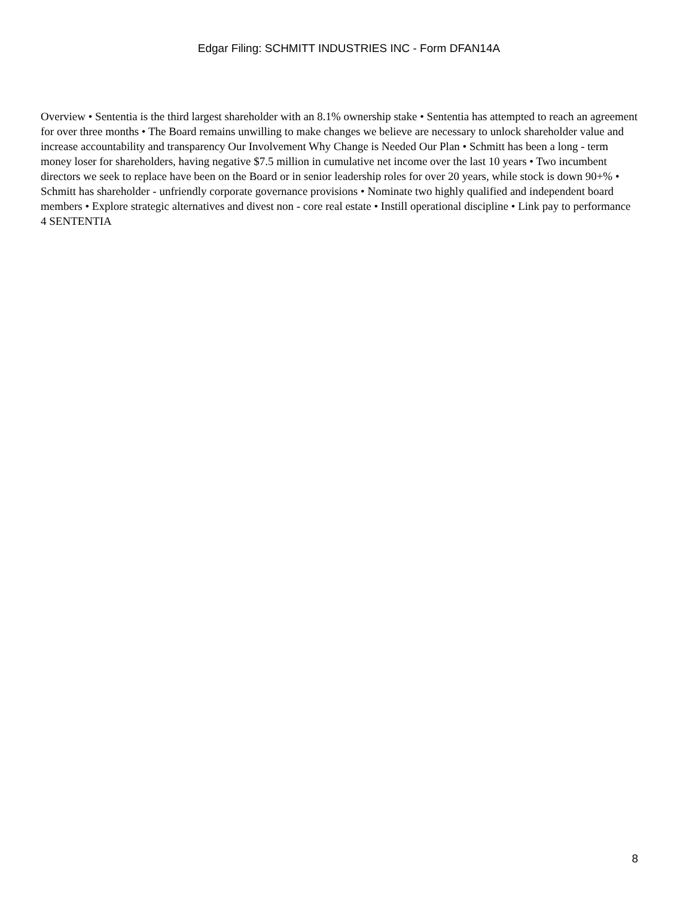Edgar Filing: SCHMITT INDUSTRIES INC - Form DFAN14A
Overview • Sententia is the third largest shareholder with an 8.1% ownership stake • Sententia has attempted to reach an agreement for over three months • The Board remains unwilling to make changes we believe are necessary to unlock shareholder value and increase accountability and transparency Our Involvement Why Change is Needed Our Plan • Schmitt has been a long - term money loser for shareholders, having negative $7.5 million in cumulative net income over the last 10 years • Two incumbent directors we seek to replace have been on the Board or in senior leadership roles for over 20 years, while stock is down 90+% • Schmitt has shareholder - unfriendly corporate governance provisions • Nominate two highly qualified and independent board members • Explore strategic alternatives and divest non - core real estate • Instill operational discipline • Link pay to performance 4 SENTENTIA
8